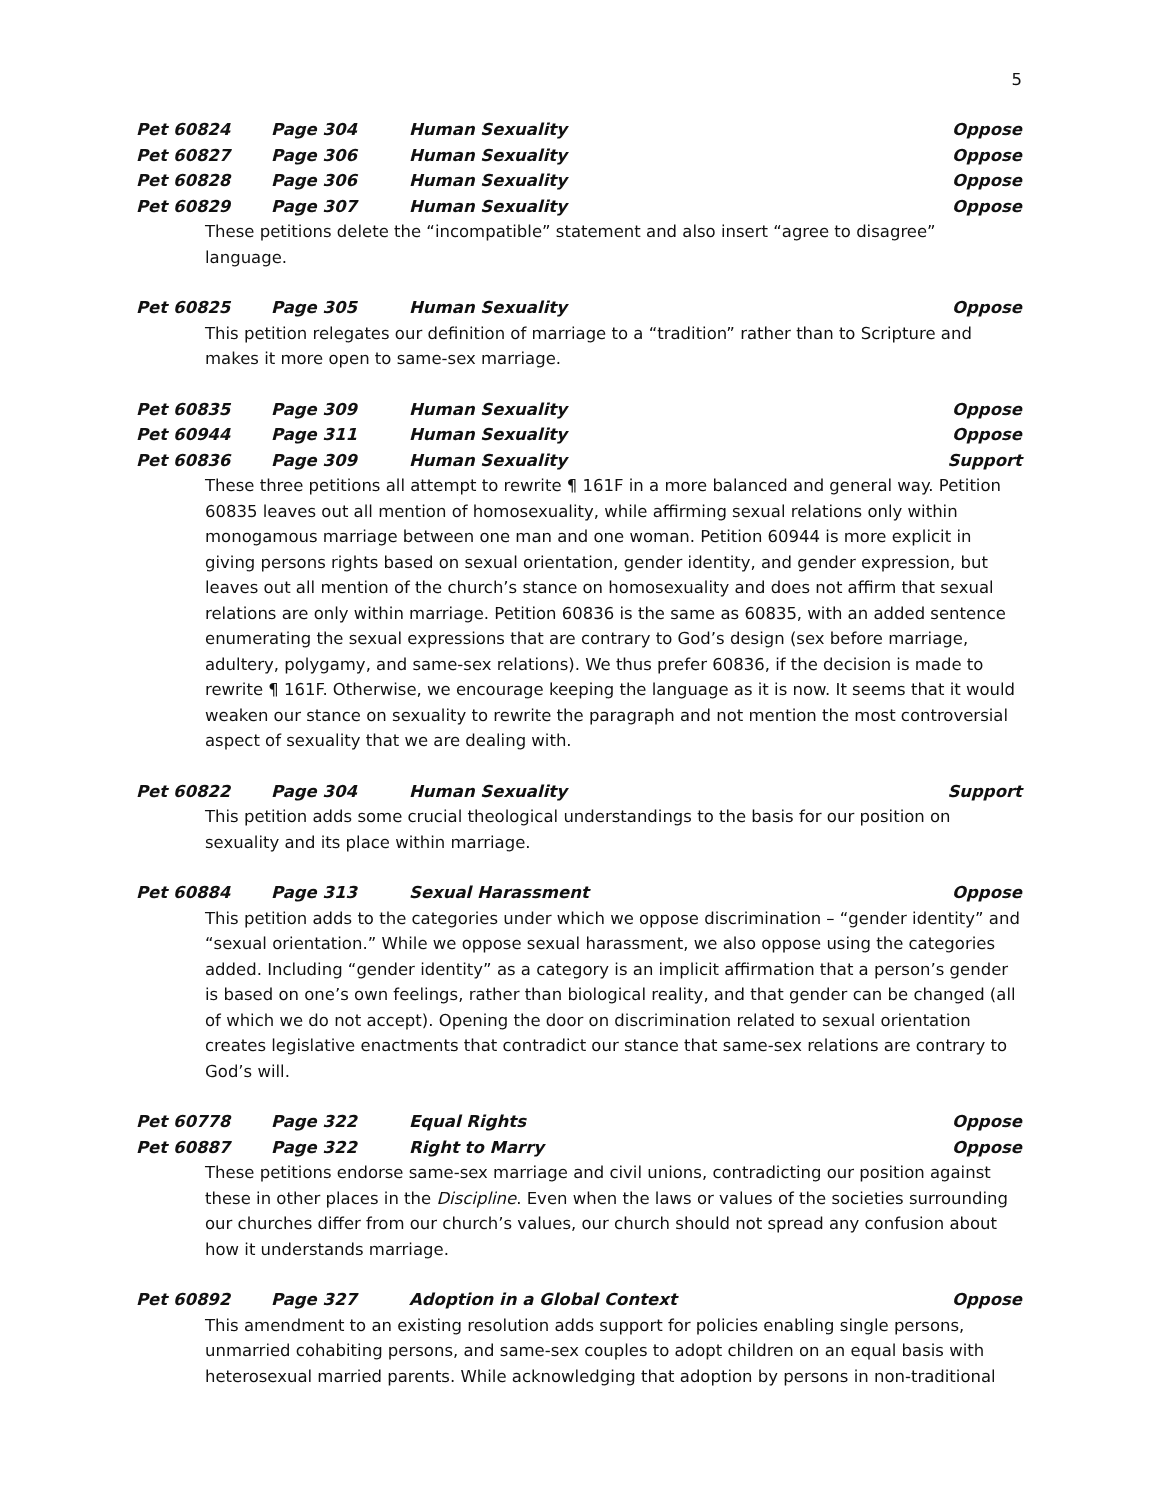5
Pet 60824 Page 304 Human Sexuality Oppose
Pet 60827 Page 306 Human Sexuality Oppose
Pet 60828 Page 306 Human Sexuality Oppose
Pet 60829 Page 307 Human Sexuality Oppose
These petitions delete the “incompatible” statement and also insert “agree to disagree” language.
Pet 60825 Page 305 Human Sexuality Oppose
This petition relegates our definition of marriage to a “tradition” rather than to Scripture and makes it more open to same-sex marriage.
Pet 60835 Page 309 Human Sexuality Oppose
Pet 60944 Page 311 Human Sexuality Oppose
Pet 60836 Page 309 Human Sexuality Support
These three petitions all attempt to rewrite ¶ 161F in a more balanced and general way. Petition 60835 leaves out all mention of homosexuality, while affirming sexual relations only within monogamous marriage between one man and one woman. Petition 60944 is more explicit in giving persons rights based on sexual orientation, gender identity, and gender expression, but leaves out all mention of the church’s stance on homosexuality and does not affirm that sexual relations are only within marriage. Petition 60836 is the same as 60835, with an added sentence enumerating the sexual expressions that are contrary to God’s design (sex before marriage, adultery, polygamy, and same-sex relations). We thus prefer 60836, if the decision is made to rewrite ¶ 161F. Otherwise, we encourage keeping the language as it is now. It seems that it would weaken our stance on sexuality to rewrite the paragraph and not mention the most controversial aspect of sexuality that we are dealing with.
Pet 60822 Page 304 Human Sexuality Support
This petition adds some crucial theological understandings to the basis for our position on sexuality and its place within marriage.
Pet 60884 Page 313 Sexual Harassment Oppose
This petition adds to the categories under which we oppose discrimination – “gender identity” and “sexual orientation.” While we oppose sexual harassment, we also oppose using the categories added. Including “gender identity” as a category is an implicit affirmation that a person’s gender is based on one’s own feelings, rather than biological reality, and that gender can be changed (all of which we do not accept). Opening the door on discrimination related to sexual orientation creates legislative enactments that contradict our stance that same-sex relations are contrary to God’s will.
Pet 60778 Page 322 Equal Rights Oppose
Pet 60887 Page 322 Right to Marry Oppose
These petitions endorse same-sex marriage and civil unions, contradicting our position against these in other places in the Discipline. Even when the laws or values of the societies surrounding our churches differ from our church’s values, our church should not spread any confusion about how it understands marriage.
Pet 60892 Page 327 Adoption in a Global Context Oppose
This amendment to an existing resolution adds support for policies enabling single persons, unmarried cohabiting persons, and same-sex couples to adopt children on an equal basis with heterosexual married parents. While acknowledging that adoption by persons in non-traditional